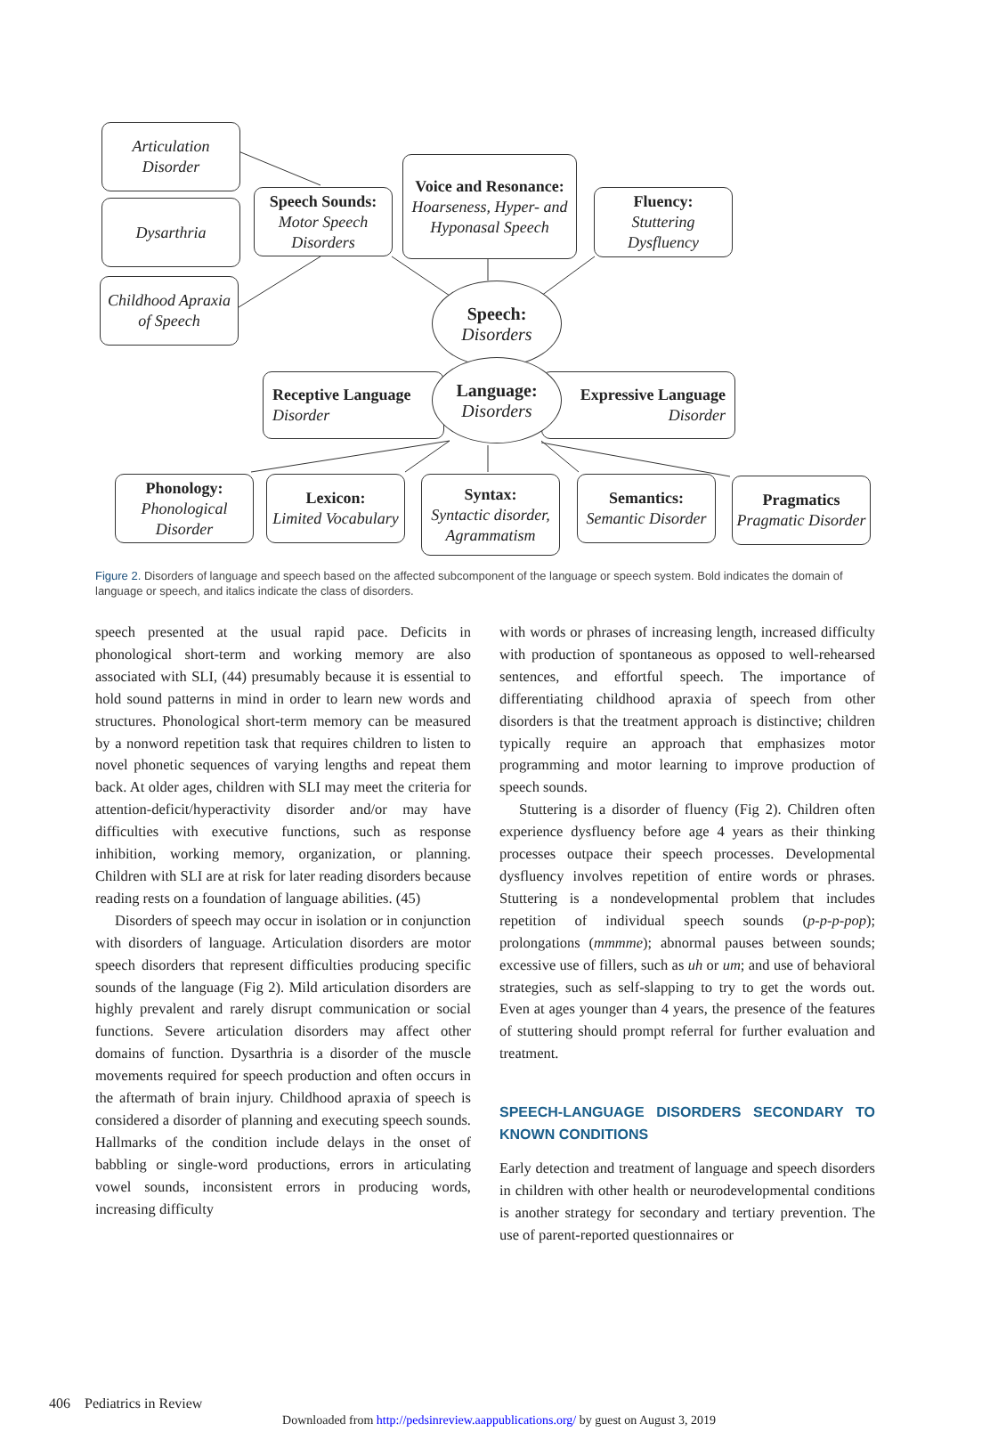Articulation Disorder
Dysarthria
Childhood Apraxia of Speech
Speech Sounds:
Motor Speech Disorders
Voice and Resonance:
Hoarseness, Hyper- and Hyponasal Speech
Fluency:
Stuttering Dysfluency
Receptive Language
Disorder
Expressive Language
Disorder
Speech:
Disorders
Language:
Disorders
Phonology:
Phonological Disorder
Lexicon:
Limited Vocabulary
Syntax:
Syntactic disorder, Agrammatism
Semantics:
Semantic Disorder
Pragmatics
Pragmatic Disorder
Figure 2. Disorders of language and speech based on the affected subcomponent of the language or speech system. Bold indicates the domain of language or speech, and italics indicate the class of disorders.
speech presented at the usual rapid pace. Deficits in phonological short-term and working memory are also associated with SLI, (44) presumably because it is essential to hold sound patterns in mind in order to learn new words and structures. Phonological short-term memory can be measured by a nonword repetition task that requires children to listen to novel phonetic sequences of varying lengths and repeat them back. At older ages, children with SLI may meet the criteria for attention-deficit/hyperactivity disorder and/or may have difficulties with executive functions, such as response inhibition, working memory, organization, or planning. Children with SLI are at risk for later reading disorders because reading rests on a foundation of language abilities. (45)
Disorders of speech may occur in isolation or in conjunction with disorders of language. Articulation disorders are motor speech disorders that represent difficulties producing specific sounds of the language (Fig 2). Mild articulation disorders are highly prevalent and rarely disrupt communication or social functions. Severe articulation disorders may affect other domains of function. Dysarthria is a disorder of the muscle movements required for speech production and often occurs in the aftermath of brain injury. Childhood apraxia of speech is considered a disorder of planning and executing speech sounds. Hallmarks of the condition include delays in the onset of babbling or single-word productions, errors in articulating vowel sounds, inconsistent errors in producing words, increasing difficulty
with words or phrases of increasing length, increased difficulty with production of spontaneous as opposed to well-rehearsed sentences, and effortful speech. The importance of differentiating childhood apraxia of speech from other disorders is that the treatment approach is distinctive; children typically require an approach that emphasizes motor programming and motor learning to improve production of speech sounds.
Stuttering is a disorder of fluency (Fig 2). Children often experience dysfluency before age 4 years as their thinking processes outpace their speech processes. Developmental dysfluency involves repetition of entire words or phrases. Stuttering is a nondevelopmental problem that includes repetition of individual speech sounds (p-p-p-pop); prolongations (mmmme); abnormal pauses between sounds; excessive use of fillers, such as uh or um; and use of behavioral strategies, such as self-slapping to try to get the words out. Even at ages younger than 4 years, the presence of the features of stuttering should prompt referral for further evaluation and treatment.
SPEECH-LANGUAGE DISORDERS SECONDARY TO KNOWN CONDITIONS
Early detection and treatment of language and speech disorders in children with other health or neurodevelopmental conditions is another strategy for secondary and tertiary prevention. The use of parent-reported questionnaires or
406 Pediatrics in Review
Downloaded from http://pedsinreview.aappublications.org/ by guest on August 3, 2019